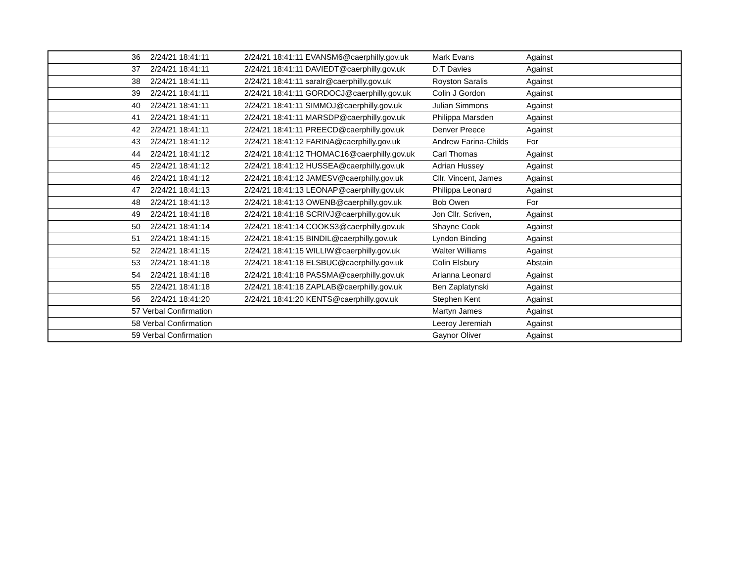| | 36 | 2/24/21 18:41:11 | 2/24/21 18:41:11 EVANSM6@caerphilly.gov.uk | Mark Evans | Against |
| | 37 | 2/24/21 18:41:11 | 2/24/21 18:41:11 DAVIEDT@caerphilly.gov.uk | D.T Davies | Against |
| | 38 | 2/24/21 18:41:11 | 2/24/21 18:41:11 saralr@caerphilly.gov.uk | Royston Saralis | Against |
| | 39 | 2/24/21 18:41:11 | 2/24/21 18:41:11 GORDOCJ@caerphilly.gov.uk | Colin J Gordon | Against |
| | 40 | 2/24/21 18:41:11 | 2/24/21 18:41:11 SIMMOJ@caerphilly.gov.uk | Julian Simmons | Against |
| | 41 | 2/24/21 18:41:11 | 2/24/21 18:41:11 MARSDP@caerphilly.gov.uk | Philippa Marsden | Against |
| | 42 | 2/24/21 18:41:11 | 2/24/21 18:41:11 PREECD@caerphilly.gov.uk | Denver Preece | Against |
| | 43 | 2/24/21 18:41:12 | 2/24/21 18:41:12 FARINA@caerphilly.gov.uk | Andrew Farina-Childs | For |
| | 44 | 2/24/21 18:41:12 | 2/24/21 18:41:12 THOMAC16@caerphilly.gov.uk | Carl Thomas | Against |
| | 45 | 2/24/21 18:41:12 | 2/24/21 18:41:12 HUSSEA@caerphilly.gov.uk | Adrian Hussey | Against |
| | 46 | 2/24/21 18:41:12 | 2/24/21 18:41:12 JAMESV@caerphilly.gov.uk | Cllr. Vincent, James | Against |
| | 47 | 2/24/21 18:41:13 | 2/24/21 18:41:13 LEONAP@caerphilly.gov.uk | Philippa Leonard | Against |
| | 48 | 2/24/21 18:41:13 | 2/24/21 18:41:13 OWENB@caerphilly.gov.uk | Bob Owen | For |
| | 49 | 2/24/21 18:41:18 | 2/24/21 18:41:18 SCRIVJ@caerphilly.gov.uk | Jon Cllr. Scriven, | Against |
| | 50 | 2/24/21 18:41:14 | 2/24/21 18:41:14 COOKS3@caerphilly.gov.uk | Shayne Cook | Against |
| | 51 | 2/24/21 18:41:15 | 2/24/21 18:41:15 BINDIL@caerphilly.gov.uk | Lyndon Binding | Against |
| | 52 | 2/24/21 18:41:15 | 2/24/21 18:41:15 WILLIW@caerphilly.gov.uk | Walter Williams | Against |
| | 53 | 2/24/21 18:41:18 | 2/24/21 18:41:18 ELSBUC@caerphilly.gov.uk | Colin Elsbury | Abstain |
| | 54 | 2/24/21 18:41:18 | 2/24/21 18:41:18 PASSMA@caerphilly.gov.uk | Arianna Leonard | Against |
| | 55 | 2/24/21 18:41:18 | 2/24/21 18:41:18 ZAPLAB@caerphilly.gov.uk | Ben Zaplatynski | Against |
| | 56 | 2/24/21 18:41:20 | 2/24/21 18:41:20 KENTS@caerphilly.gov.uk | Stephen Kent | Against |
| | 57 Verbal Confirmation | | | Martyn James | Against |
| | 58 Verbal Confirmation | | | Leeroy Jeremiah | Against |
| | 59 Verbal Confirmation | | | Gaynor Oliver | Against |